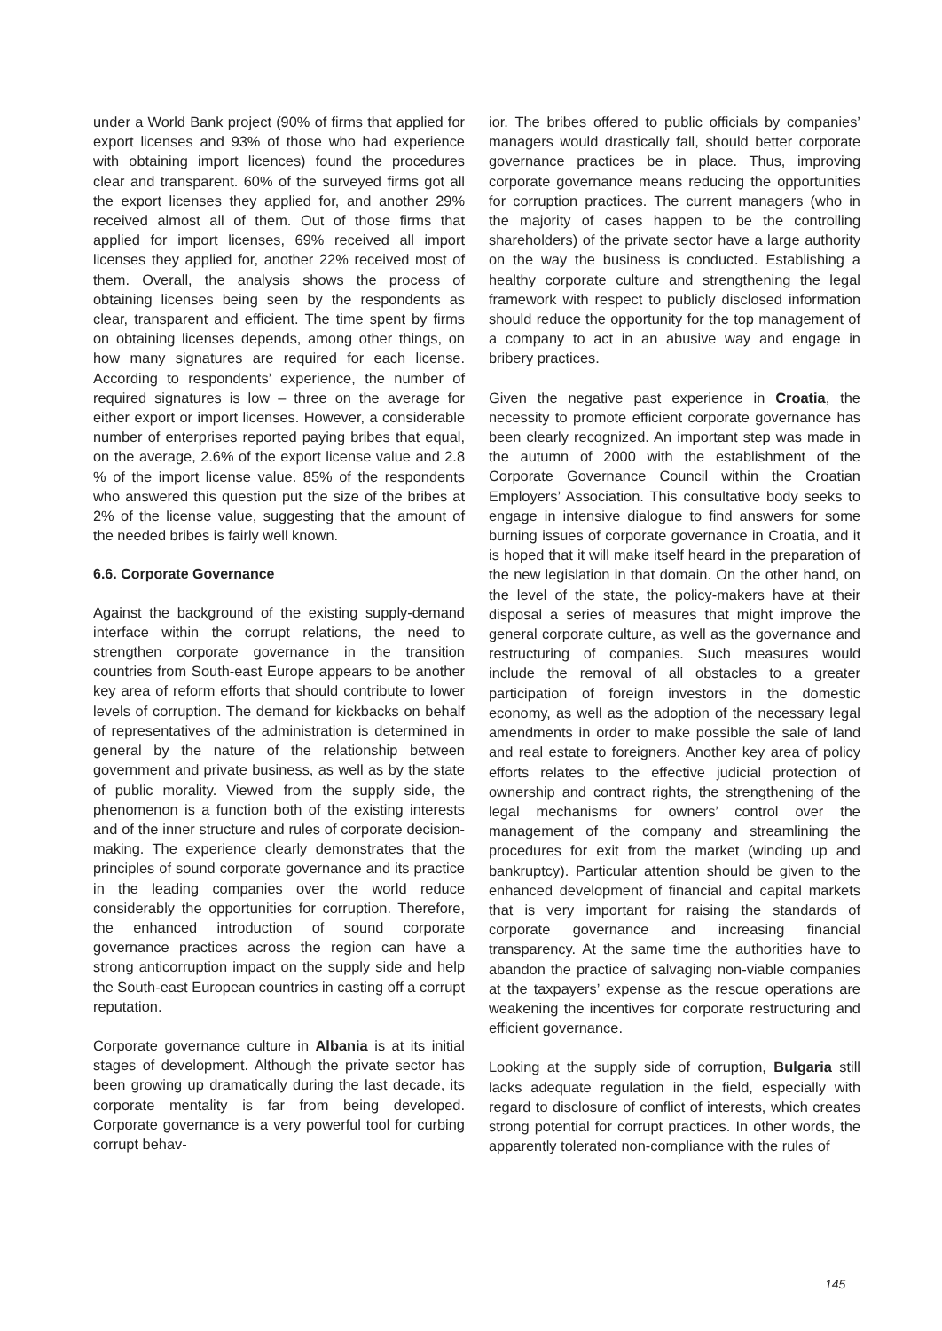under a World Bank project (90% of firms that applied for export licenses and 93% of those who had experience with obtaining import licences) found the procedures clear and transparent. 60% of the surveyed firms got all the export licenses they applied for, and another 29% received almost all of them. Out of those firms that applied for import licenses, 69% received all import licenses they applied for, another 22% received most of them. Overall, the analysis shows the process of obtaining licenses being seen by the respondents as clear, transparent and efficient. The time spent by firms on obtaining licenses depends, among other things, on how many signatures are required for each license. According to respondents’ experience, the number of required signatures is low – three on the average for either export or import licenses. However, a considerable number of enterprises reported paying bribes that equal, on the average, 2.6% of the export license value and 2.8 % of the import license value. 85% of the respondents who answered this question put the size of the bribes at 2% of the license value, suggesting that the amount of the needed bribes is fairly well known.
6.6. Corporate Governance
Against the background of the existing supply-demand interface within the corrupt relations, the need to strengthen corporate governance in the transition countries from South-east Europe appears to be another key area of reform efforts that should contribute to lower levels of corruption. The demand for kickbacks on behalf of representatives of the administration is determined in general by the nature of the relationship between government and private business, as well as by the state of public morality. Viewed from the supply side, the phenomenon is a function both of the existing interests and of the inner structure and rules of corporate decision-making. The experience clearly demonstrates that the principles of sound corporate governance and its practice in the leading companies over the world reduce considerably the opportunities for corruption. Therefore, the enhanced introduction of sound corporate governance practices across the region can have a strong anticorruption impact on the supply side and help the South-east European countries in casting off a corrupt reputation.
Corporate governance culture in Albania is at its initial stages of development. Although the private sector has been growing up dramatically during the last decade, its corporate mentality is far from being developed. Corporate governance is a very powerful tool for curbing corrupt behav-
ior. The bribes offered to public officials by companies’ managers would drastically fall, should better corporate governance practices be in place. Thus, improving corporate governance means reducing the opportunities for corruption practices. The current managers (who in the majority of cases happen to be the controlling shareholders) of the private sector have a large authority on the way the business is conducted. Establishing a healthy corporate culture and strengthening the legal framework with respect to publicly disclosed information should reduce the opportunity for the top management of a company to act in an abusive way and engage in bribery practices.
Given the negative past experience in Croatia, the necessity to promote efficient corporate governance has been clearly recognized. An important step was made in the autumn of 2000 with the establishment of the Corporate Governance Council within the Croatian Employers’ Association. This consultative body seeks to engage in intensive dialogue to find answers for some burning issues of corporate governance in Croatia, and it is hoped that it will make itself heard in the preparation of the new legislation in that domain. On the other hand, on the level of the state, the policy-makers have at their disposal a series of measures that might improve the general corporate culture, as well as the governance and restructuring of companies. Such measures would include the removal of all obstacles to a greater participation of foreign investors in the domestic economy, as well as the adoption of the necessary legal amendments in order to make possible the sale of land and real estate to foreigners. Another key area of policy efforts relates to the effective judicial protection of ownership and contract rights, the strengthening of the legal mechanisms for owners’ control over the management of the company and streamlining the procedures for exit from the market (winding up and bankruptcy). Particular attention should be given to the enhanced development of financial and capital markets that is very important for raising the standards of corporate governance and increasing financial transparency. At the same time the authorities have to abandon the practice of salvaging non-viable companies at the taxpayers’ expense as the rescue operations are weakening the incentives for corporate restructuring and efficient governance.
Looking at the supply side of corruption, Bulgaria still lacks adequate regulation in the field, especially with regard to disclosure of conflict of interests, which creates strong potential for corrupt practices. In other words, the apparently tolerated non-compliance with the rules of
145